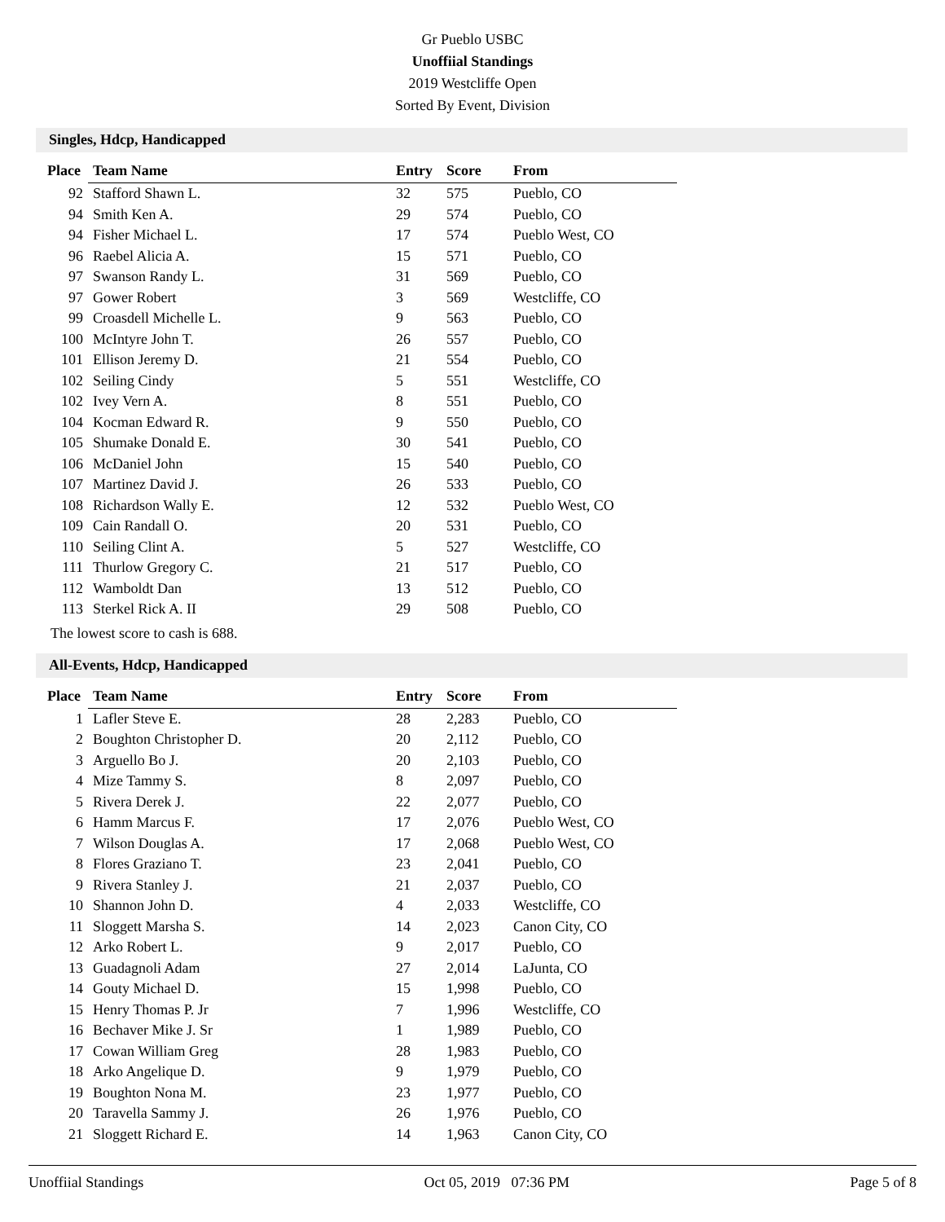Gr Pueblo USBC
Unoffiial Standings
2019 Westcliffe Open
Sorted By Event, Division
Singles, Hdcp, Handicapped
| Place | Team Name | Entry | Score | From |
| --- | --- | --- | --- | --- |
| 92 | Stafford Shawn L. | 32 | 575 | Pueblo, CO |
| 94 | Smith Ken A. | 29 | 574 | Pueblo, CO |
| 94 | Fisher Michael L. | 17 | 574 | Pueblo West, CO |
| 96 | Raebel Alicia A. | 15 | 571 | Pueblo, CO |
| 97 | Swanson Randy L. | 31 | 569 | Pueblo, CO |
| 97 | Gower Robert | 3 | 569 | Westcliffe, CO |
| 99 | Croasdell Michelle L. | 9 | 563 | Pueblo, CO |
| 100 | McIntyre John T. | 26 | 557 | Pueblo, CO |
| 101 | Ellison Jeremy D. | 21 | 554 | Pueblo, CO |
| 102 | Seiling Cindy | 5 | 551 | Westcliffe, CO |
| 102 | Ivey Vern A. | 8 | 551 | Pueblo, CO |
| 104 | Kocman Edward R. | 9 | 550 | Pueblo, CO |
| 105 | Shumake Donald E. | 30 | 541 | Pueblo, CO |
| 106 | McDaniel John | 15 | 540 | Pueblo, CO |
| 107 | Martinez David J. | 26 | 533 | Pueblo, CO |
| 108 | Richardson Wally E. | 12 | 532 | Pueblo West, CO |
| 109 | Cain Randall O. | 20 | 531 | Pueblo, CO |
| 110 | Seiling Clint A. | 5 | 527 | Westcliffe, CO |
| 111 | Thurlow Gregory C. | 21 | 517 | Pueblo, CO |
| 112 | Wamboldt Dan | 13 | 512 | Pueblo, CO |
| 113 | Sterkel Rick A. II | 29 | 508 | Pueblo, CO |
The lowest score to cash is 688.
All-Events, Hdcp, Handicapped
| Place | Team Name | Entry | Score | From |
| --- | --- | --- | --- | --- |
| 1 | Lafler Steve E. | 28 | 2,283 | Pueblo, CO |
| 2 | Boughton Christopher D. | 20 | 2,112 | Pueblo, CO |
| 3 | Arguello Bo J. | 20 | 2,103 | Pueblo, CO |
| 4 | Mize Tammy S. | 8 | 2,097 | Pueblo, CO |
| 5 | Rivera Derek J. | 22 | 2,077 | Pueblo, CO |
| 6 | Hamm Marcus F. | 17 | 2,076 | Pueblo West, CO |
| 7 | Wilson Douglas A. | 17 | 2,068 | Pueblo West, CO |
| 8 | Flores Graziano T. | 23 | 2,041 | Pueblo, CO |
| 9 | Rivera Stanley J. | 21 | 2,037 | Pueblo, CO |
| 10 | Shannon John D. | 4 | 2,033 | Westcliffe, CO |
| 11 | Sloggett Marsha S. | 14 | 2,023 | Canon City, CO |
| 12 | Arko Robert L. | 9 | 2,017 | Pueblo, CO |
| 13 | Guadagnoli Adam | 27 | 2,014 | LaJunta, CO |
| 14 | Gouty Michael D. | 15 | 1,998 | Pueblo, CO |
| 15 | Henry Thomas P. Jr | 7 | 1,996 | Westcliffe, CO |
| 16 | Bechaver Mike J. Sr | 1 | 1,989 | Pueblo, CO |
| 17 | Cowan William Greg | 28 | 1,983 | Pueblo, CO |
| 18 | Arko Angelique D. | 9 | 1,979 | Pueblo, CO |
| 19 | Boughton Nona M. | 23 | 1,977 | Pueblo, CO |
| 20 | Taravella Sammy J. | 26 | 1,976 | Pueblo, CO |
| 21 | Sloggett Richard E. | 14 | 1,963 | Canon City, CO |
Unoffiial Standings Oct 05, 2019 07:36 PM Page 5 of 8